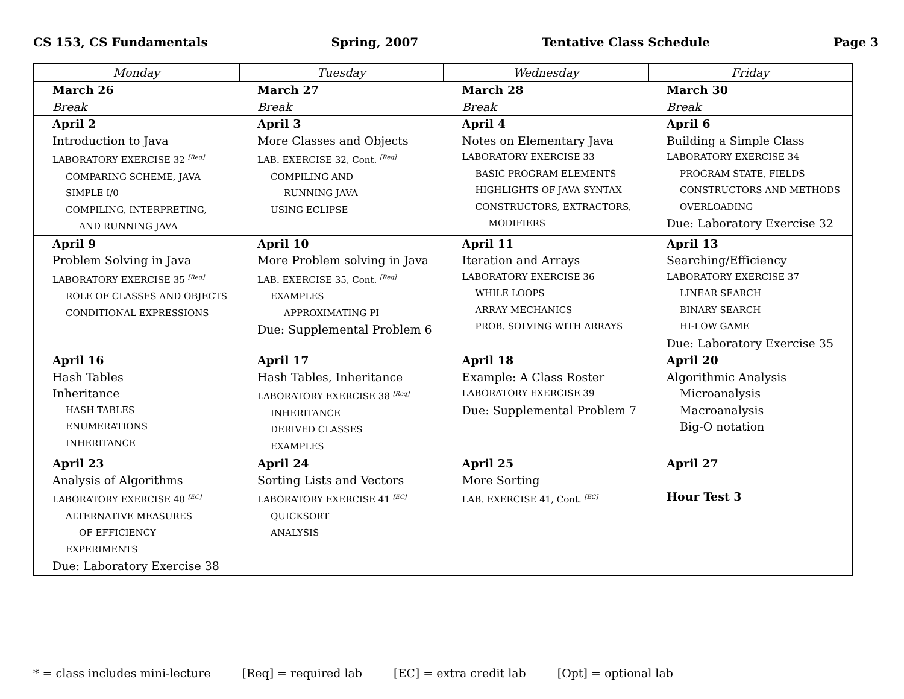CS 153, CS Fundamentals Spring, 2007 Tentative Class Schedule Page 3
| Monday | Tuesday | Wednesday | Friday |
| --- | --- | --- | --- |
| March 26 Break | March 27 Break | March 28 Break | March 30 Break |
| April 2 Introduction to Java LABORATORY EXERCISE 32 <sup>[Req]</sup> COMPARING SCHEME, JAVA SIMPLE I/0 COMPILING, INTERPRETING, AND RUNNING JAVA | April 3 More Classes and Objects LAB. EXERCISE 32, Cont. <sup>[Req]</sup> COMPILING AND RUNNING JAVA USING ECLIPSE | April 4 Notes on Elementary Java LABORATORY EXERCISE 33 BASIC PROGRAM ELEMENTS HIGHLIGHTS OF JAVA SYNTAX CONSTRUCTORS, EXTRACTORS, MODIFIERS | April 6 Building a Simple Class LABORATORY EXERCISE 34 PROGRAM STATE, FIELDS CONSTRUCTORS AND METHODS OVERLOADING Due: Laboratory Exercise 32 |
| April 9 Problem Solving in Java LABORATORY EXERCISE 35 <sup>[Req]</sup> ROLE OF CLASSES AND OBJECTS CONDITIONAL EXPRESSIONS | April 10 More Problem solving in Java LAB. EXERCISE 35, Cont. <sup>[Req]</sup> EXAMPLES APPROXIMATING PI Due: Supplemental Problem 6 | April 11 Iteration and Arrays LABORATORY EXERCISE 36 WHILE LOOPS ARRAY MECHANICS PROB. SOLVING WITH ARRAYS | April 13 Searching/Efficiency LABORATORY EXERCISE 37 LINEAR SEARCH BINARY SEARCH HI-LOW GAME Due: Laboratory Exercise 35 |
| April 16 Hash Tables Inheritance HASH TABLES ENUMERATIONS INHERITANCE | April 17 Hash Tables, Inheritance LABORATORY EXERCISE 38 <sup>[Req]</sup> INHERITANCE DERIVED CLASSES EXAMPLES | April 18 Example: A Class Roster LABORATORY EXERCISE 39 Due: Supplemental Problem 7 | April 20 Algorithmic Analysis Microanalysis Macroanalysis Big-O notation |
| April 23 Analysis of Algorithms LABORATORY EXERCISE 40 <sup>[EC]</sup> ALTERNATIVE MEASURES OF EFFICIENCY EXPERIMENTS Due: Laboratory Exercise 38 | April 24 Sorting Lists and Vectors LABORATORY EXERCISE 41 <sup>[EC]</sup> QUICKSORT ANALYSIS | April 25 More Sorting LAB. EXERCISE 41, Cont. <sup>[EC]</sup> | April 27 Hour Test 3 |
* = class includes mini-lecture [Req] = required lab [EC] = extra credit lab [Opt] = optional lab